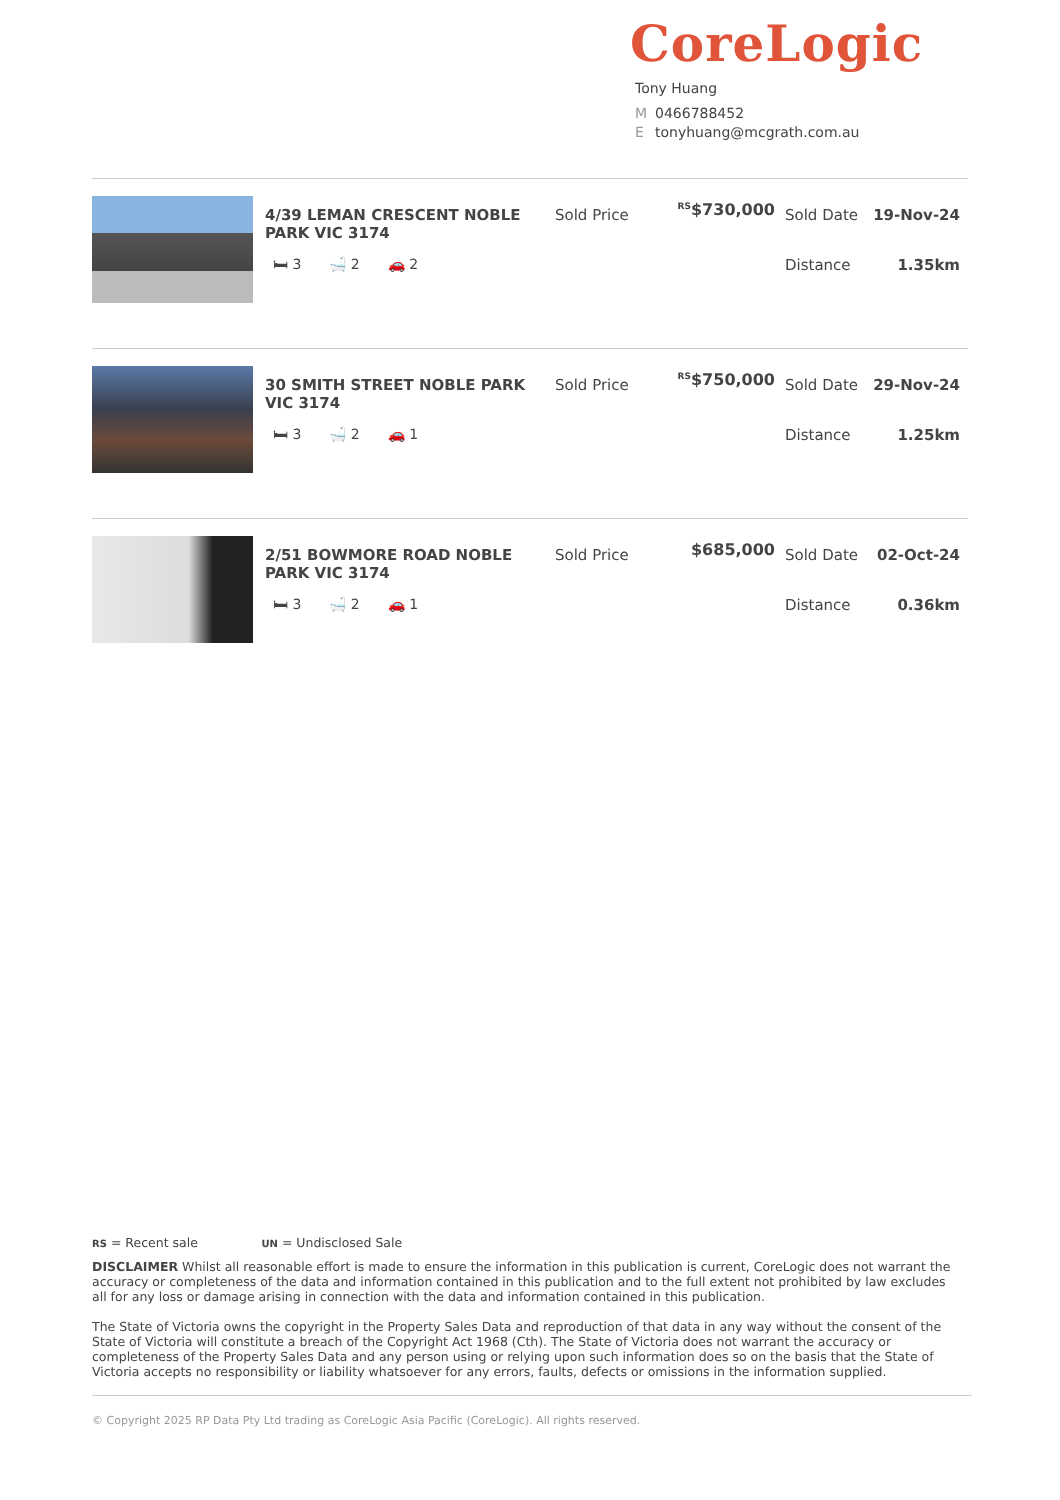CoreLogic
Tony Huang
M 0466788452
Etonyhuang@mcgrath.com.au
4/39 LEMAN CRESCENT NOBLE PARK VIC 3174
🛏 3 🛁 2 🚗 2
Sold Price
<sup>RS</sup>$730,000
Sold Date 19-Nov-24
Distance 1.35km
30 SMITH STREET NOBLE PARK VIC 3174
🛏 3 🛁 2 🚗 1
Sold Price
<sup>RS</sup>$750,000
Sold Date 29-Nov-24
Distance 1.25km
2/51 BOWMORE ROAD NOBLE PARK VIC 3174
🛏 3 🛁 2 🚗 1
Sold Price
$685,000
Sold Date 02-Oct-24
Distance 0.36km
RS = Recent sale UN = Undisclosed Sale
DISCLAIMER Whilst all reasonable effort is made to ensure the information in this publication is current, CoreLogic does not warrant the accuracy or completeness of the data and information contained in this publication and to the full extent not prohibited by law excludes all for any loss or damage arising in connection with the data and information contained in this publication.
The State of Victoria owns the copyright in the Property Sales Data and reproduction of that data in any way without the consent of the State of Victoria will constitute a breach of the Copyright Act 1968 (Cth). The State of Victoria does not warrant the accuracy or completeness of the Property Sales Data and any person using or relying upon such information does so on the basis that the State of Victoria accepts no responsibility or liability whatsoever for any errors, faults, defects or omissions in the information supplied.
© Copyright 2025 RP Data Pty Ltd trading as CoreLogic Asia Pacific (CoreLogic). All rights reserved.